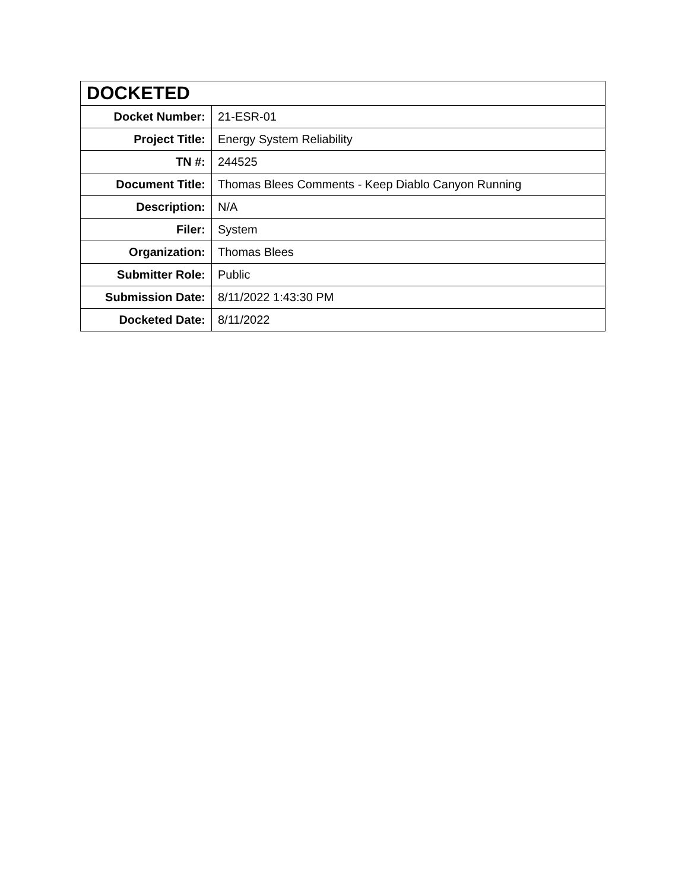| DOCKETED | |
| --- | --- |
| Docket Number: | 21-ESR-01 |
| Project Title: | Energy System Reliability |
| TN #: | 244525 |
| Document Title: | Thomas Blees Comments - Keep Diablo Canyon Running |
| Description: | N/A |
| Filer: | System |
| Organization: | Thomas Blees |
| Submitter Role: | Public |
| Submission Date: | 8/11/2022 1:43:30 PM |
| Docketed Date: | 8/11/2022 |